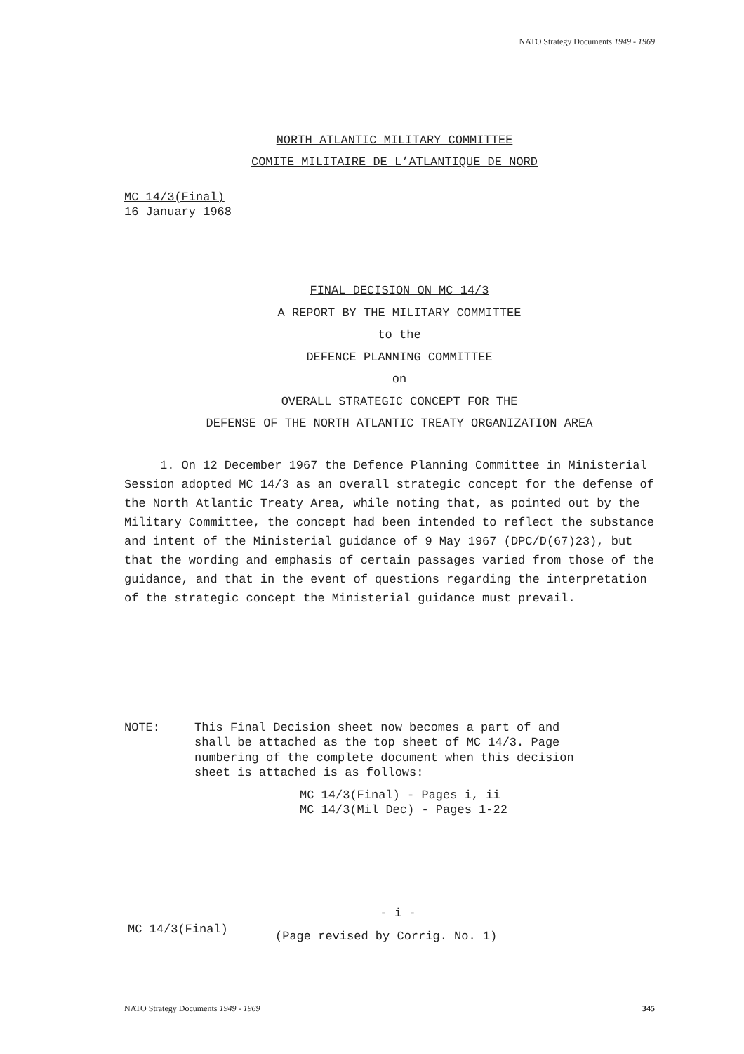NATO Strategy Documents 1949 - 1969
NORTH ATLANTIC MILITARY COMMITTEE
COMITE MILITAIRE DE L’ATLANTIQUE DE NORD
MC 14/3(Final)
16 January 1968
FINAL DECISION ON MC 14/3
A REPORT BY THE MILITARY COMMITTEE
to the
DEFENCE PLANNING COMMITTEE
on
OVERALL STRATEGIC CONCEPT FOR THE
DEFENSE OF THE NORTH ATLANTIC TREATY ORGANIZATION AREA
1. On 12 December 1967 the Defence Planning Committee in Ministerial Session adopted MC 14/3 as an overall strategic concept for the defense of the North Atlantic Treaty Area, while noting that, as pointed out by the Military Committee, the concept had been intended to reflect the substance and intent of the Ministerial guidance of 9 May 1967 (DPC/D(67)23), but that the wording and emphasis of certain passages varied from those of the guidance, and that in the event of questions regarding the interpretation of the strategic concept the Ministerial guidance must prevail.
NOTE: This Final Decision sheet now becomes a part of and shall be attached as the top sheet of MC 14/3. Page numbering of the complete document when this decision sheet is attached is as follows:
MC 14/3(Final) - Pages i, ii
MC 14/3(Mil Dec) - Pages 1-22
- i -
MC 14/3(Final) (Page revised by Corrig. No. 1)
NATO Strategy Documents 1949 - 1969 345